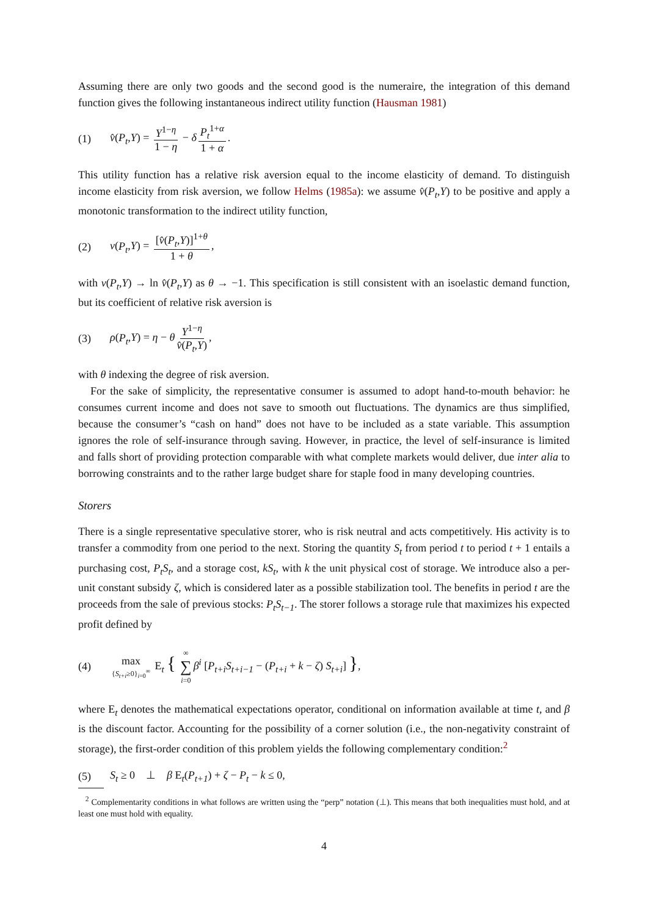Assuming there are only two goods and the second good is the numeraire, the integration of this demand function gives the following instantaneous indirect utility function (Hausman 1981)
(1) v̂(P<sub>t</sub>,Y) = Y<sup>1−η</sup> 1 − η − δ P<sub>t</sub><sup>1+α</sup> 1 + α.
This utility function has a relative risk aversion equal to the income elasticity of demand. To distinguish income elasticity from risk aversion, we follow Helms (1985a): we assume v̂(P<sub>t</sub>,Y) to be positive and apply a monotonic transformation to the indirect utility function,
(2) v(P<sub>t</sub>,Y) = [v̂(P<sub>t</sub>,Y)]<sup>1+θ</sup> 1 + θ,
with v(P<sub>t</sub>,Y) → ln v̂(P<sub>t</sub>,Y) as θ → −1. This specification is still consistent with an isoelastic demand function, but its coefficient of relative risk aversion is
(3) ρ(P<sub>t</sub>,Y) = η − θ Y<sup>1−η</sup> v̂(P<sub>t</sub>,Y),
with θ indexing the degree of risk aversion.
For the sake of simplicity, the representative consumer is assumed to adopt hand-to-mouth behavior: he consumes current income and does not save to smooth out fluctuations. The dynamics are thus simplified, because the consumer’s “cash on hand” does not have to be included as a state variable. This assumption ignores the role of self-insurance through saving. However, in practice, the level of self-insurance is limited and falls short of providing protection comparable with what complete markets would deliver, due inter alia to borrowing constraints and to the rather large budget share for staple food in many developing countries.
Storers
There is a single representative speculative storer, who is risk neutral and acts competitively. His activity is to transfer a commodity from one period to the next. Storing the quantity S<sub>t</sub> from period t to period t + 1 entails a purchasing cost, P<sub>t</sub>S<sub>t</sub>, and a storage cost, kS<sub>t</sub>, with k the unit physical cost of storage. We introduce also a per-unit constant subsidy ζ, which is considered later as a possible stabilization tool. The benefits in period t are the proceeds from the sale of previous stocks: P<sub>t</sub>S<sub>t−1</sub>. The storer follows a storage rule that maximizes his expected profit defined by
(4) max {S<sub>t+i</sub>≥0}<sub>i=0</sub><sup>∞</sup> E<sub>t</sub> { ∞ ∑ i=0 β<sup>i</sup> [P<sub>t+i</sub>S<sub>t+i−1</sub> − (P<sub>t+i</sub> + k − ζ) S<sub>t+i</sub>] },
where E<sub>t</sub> denotes the mathematical expectations operator, conditional on information available at time t, and β is the discount factor. Accounting for the possibility of a corner solution (i.e., the non-negativity constraint of storage), the first-order condition of this problem yields the following complementary condition:<sup>2</sup>
(5) S<sub>t</sub> ≥ 0 ⊥ β E<sub>t</sub>(P<sub>t+1</sub>) + ζ − P<sub>t</sub> − k ≤ 0,
<sup>2</sup> Complementarity conditions in what follows are written using the “perp” notation (⊥). This means that both inequalities must hold, and at least one must hold with equality.
4